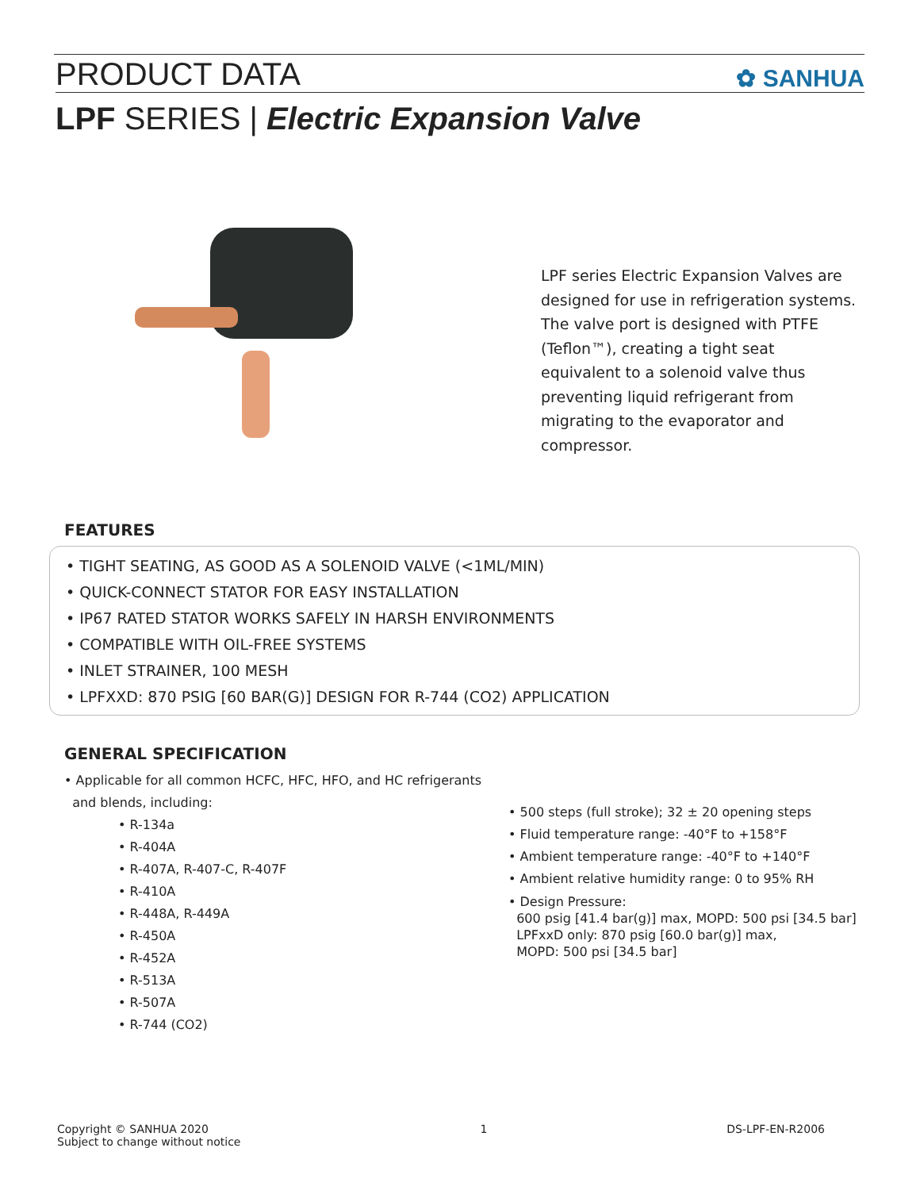PRODUCT DATA
✿ SANHUA
LPF SERIES | Electric Expansion Valve
LPF series Electric Expansion Valves are designed for use in refrigeration systems. The valve port is designed with PTFE (Teflon™), creating a tight seat equivalent to a solenoid valve thus preventing liquid refrigerant from migrating to the evaporator and compressor.
FEATURES
• TIGHT SEATING, AS GOOD AS A SOLENOID VALVE (<1ML/MIN)
• QUICK-CONNECT STATOR FOR EASY INSTALLATION
• IP67 RATED STATOR WORKS SAFELY IN HARSH ENVIRONMENTS
• COMPATIBLE WITH OIL-FREE SYSTEMS
• INLET STRAINER, 100 MESH
• LPFXXD: 870 PSIG [60 BAR(G)] DESIGN FOR R-744 (CO2) APPLICATION
GENERAL SPECIFICATION
• Applicable for all common HCFC, HFC, HFO, and HC refrigerants
and blends, including:
• R-134a
• R-404A
• R-407A, R-407-C, R-407F
• R-410A
• R-448A, R-449A
• R-450A
• R-452A
• R-513A
• R-507A
• R-744 (CO2)
• 500 steps (full stroke); 32 ± 20 opening steps
• Fluid temperature range: -40°F to +158°F
• Ambient temperature range: -40°F to +140°F
• Ambient relative humidity range: 0 to 95% RH
• Design Pressure:
600 psig [41.4 bar(g)] max, MOPD: 500 psi [34.5 bar]
LPFxxD only: 870 psig [60.0 bar(g)] max,
MOPD: 500 psi [34.5 bar]
Copyright © SANHUA 2020
Subject to change without notice 1 DS-LPF-EN-R2006